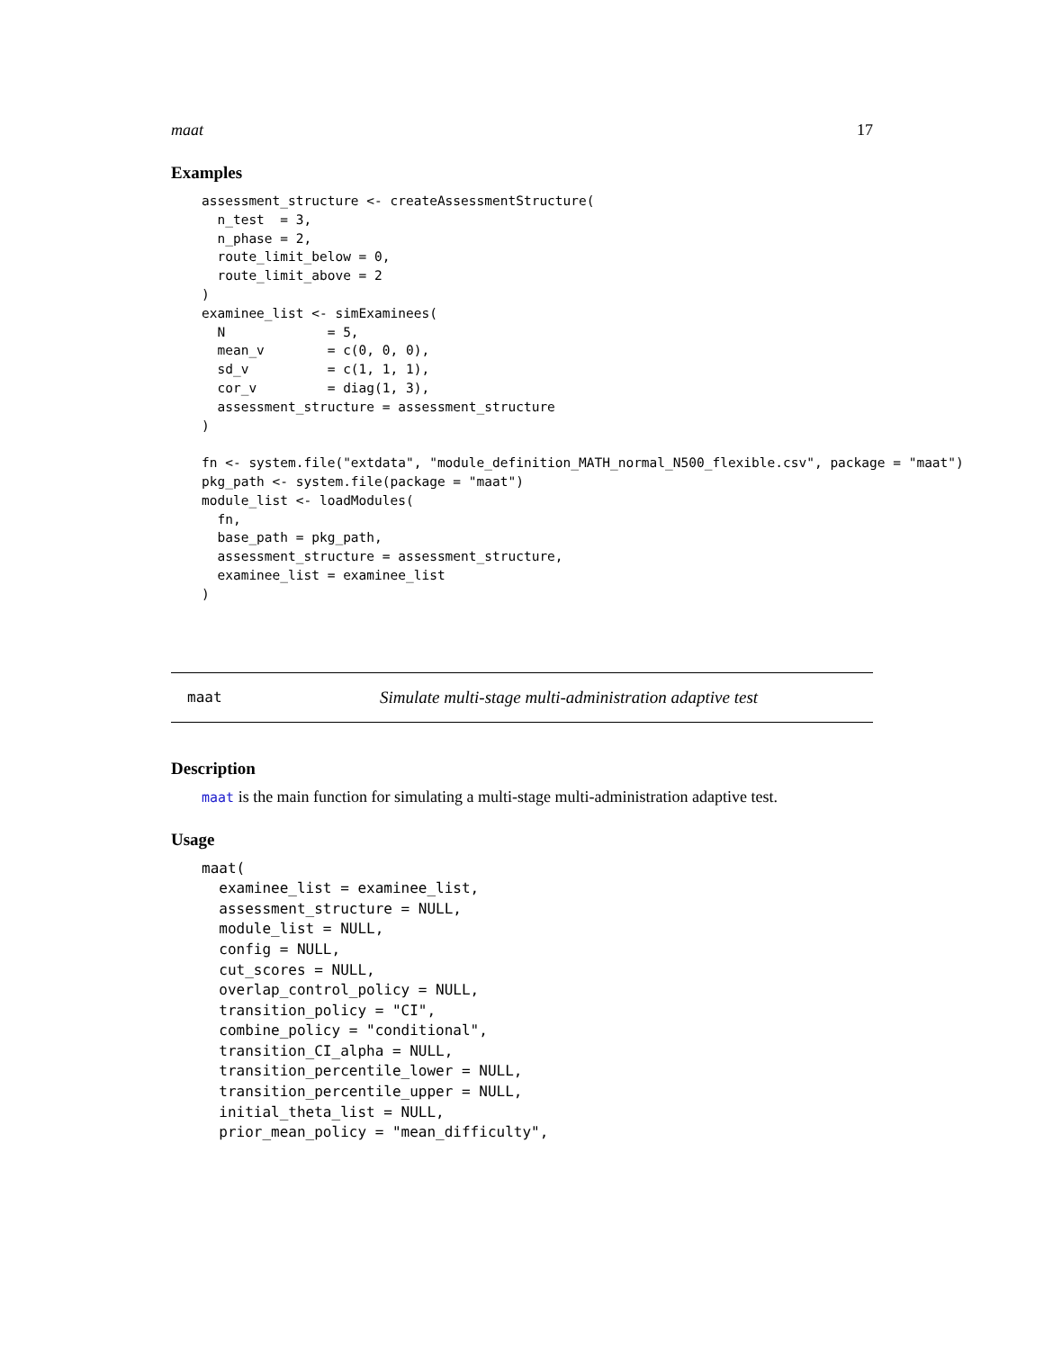maat 17
Examples
assessment_structure <- createAssessmentStructure(
  n_test  = 3,
  n_phase = 2,
  route_limit_below = 0,
  route_limit_above = 2
)
examinee_list <- simExaminees(
  N             = 5,
  mean_v        = c(0, 0, 0),
  sd_v          = c(1, 1, 1),
  cor_v         = diag(1, 3),
  assessment_structure = assessment_structure
)

fn <- system.file("extdata", "module_definition_MATH_normal_N500_flexible.csv", package = "maat")
pkg_path <- system.file(package = "maat")
module_list <- loadModules(
  fn,
  base_path = pkg_path,
  assessment_structure = assessment_structure,
  examinee_list = examinee_list
)
maat Simulate multi-stage multi-administration adaptive test
Description
maat is the main function for simulating a multi-stage multi-administration adaptive test.
Usage
maat(
  examinee_list = examinee_list,
  assessment_structure = NULL,
  module_list = NULL,
  config = NULL,
  cut_scores = NULL,
  overlap_control_policy = NULL,
  transition_policy = "CI",
  combine_policy = "conditional",
  transition_CI_alpha = NULL,
  transition_percentile_lower = NULL,
  transition_percentile_upper = NULL,
  initial_theta_list = NULL,
  prior_mean_policy = "mean_difficulty",